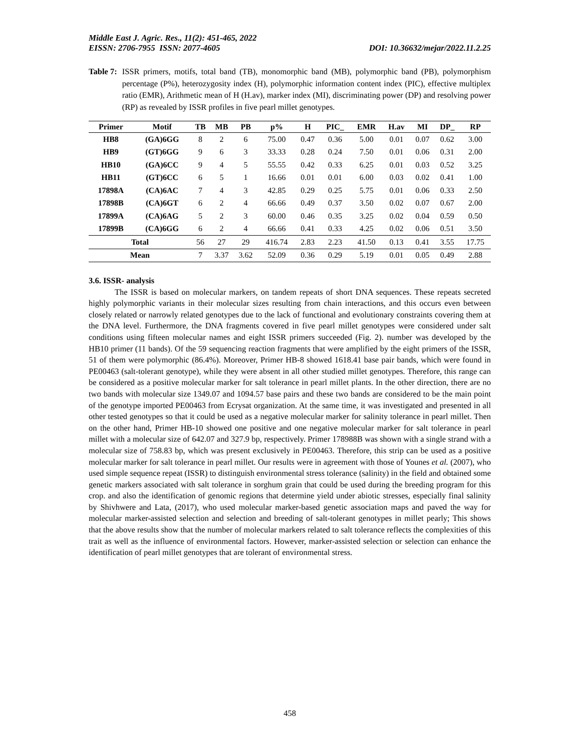Middle East J. Agric. Res., 11(2): 451-465, 2022
EISSN: 2706-7955 ISSN: 2077-4605 DOI: 10.36632/mejar/2022.11.2.25
Table 7: ISSR primers, motifs, total band (TB), monomorphic band (MB), polymorphic band (PB), polymorphism percentage (P%), heterozygosity index (H), polymorphic information content index (PIC), effective multiplex ratio (EMR), Arithmetic mean of H (H.av), marker index (MI), discriminating power (DP) and resolving power (RP) as revealed by ISSR profiles in five pearl millet genotypes.
| Primer | Motif | TB | MB | PB | p% | H | PIC_ | EMR | H.av | MI | DP_ | RP |
| --- | --- | --- | --- | --- | --- | --- | --- | --- | --- | --- | --- | --- |
| HB8 | (GA)6GG | 8 | 2 | 6 | 75.00 | 0.47 | 0.36 | 5.00 | 0.01 | 0.07 | 0.62 | 3.00 |
| HB9 | (GT)6GG | 9 | 6 | 3 | 33.33 | 0.28 | 0.24 | 7.50 | 0.01 | 0.06 | 0.31 | 2.00 |
| HB10 | (GA)6CC | 9 | 4 | 5 | 55.55 | 0.42 | 0.33 | 6.25 | 0.01 | 0.03 | 0.52 | 3.25 |
| HB11 | (GT)6CC | 6 | 5 | 1 | 16.66 | 0.01 | 0.01 | 6.00 | 0.03 | 0.02 | 0.41 | 1.00 |
| 17898A | (CA)6AC | 7 | 4 | 3 | 42.85 | 0.29 | 0.25 | 5.75 | 0.01 | 0.06 | 0.33 | 2.50 |
| 17898B | (CA)6GT | 6 | 2 | 4 | 66.66 | 0.49 | 0.37 | 3.50 | 0.02 | 0.07 | 0.67 | 2.00 |
| 17899A | (CA)6AG | 5 | 2 | 3 | 60.00 | 0.46 | 0.35 | 3.25 | 0.02 | 0.04 | 0.59 | 0.50 |
| 17899B | (CA)6GG | 6 | 2 | 4 | 66.66 | 0.41 | 0.33 | 4.25 | 0.02 | 0.06 | 0.51 | 3.50 |
| Total | | 56 | 27 | 29 | 416.74 | 2.83 | 2.23 | 41.50 | 0.13 | 0.41 | 3.55 | 17.75 |
| Mean | | 7 | 3.37 | 3.62 | 52.09 | 0.36 | 0.29 | 5.19 | 0.01 | 0.05 | 0.49 | 2.88 |
3.6. ISSR- analysis
The ISSR is based on molecular markers, on tandem repeats of short DNA sequences. These repeats secreted highly polymorphic variants in their molecular sizes resulting from chain interactions, and this occurs even between closely related or narrowly related genotypes due to the lack of functional and evolutionary constraints covering them at the DNA level. Furthermore, the DNA fragments covered in five pearl millet genotypes were considered under salt conditions using fifteen molecular names and eight ISSR primers succeeded (Fig. 2). number was developed by the HB10 primer (11 bands). Of the 59 sequencing reaction fragments that were amplified by the eight primers of the ISSR, 51 of them were polymorphic (86.4%). Moreover, Primer HB-8 showed 1618.41 base pair bands, which were found in PE00463 (salt-tolerant genotype), while they were absent in all other studied millet genotypes. Therefore, this range can be considered as a positive molecular marker for salt tolerance in pearl millet plants. In the other direction, there are no two bands with molecular size 1349.07 and 1094.57 base pairs and these two bands are considered to be the main point of the genotype imported PE00463 from Ecrysat organization. At the same time, it was investigated and presented in all other tested genotypes so that it could be used as a negative molecular marker for salinity tolerance in pearl millet. Then on the other hand, Primer HB-10 showed one positive and one negative molecular marker for salt tolerance in pearl millet with a molecular size of 642.07 and 327.9 bp, respectively. Primer 178988B was shown with a single strand with a molecular size of 758.83 bp, which was present exclusively in PE00463. Therefore, this strip can be used as a positive molecular marker for salt tolerance in pearl millet. Our results were in agreement with those of Younes et al. (2007), who used simple sequence repeat (ISSR) to distinguish environmental stress tolerance (salinity) in the field and obtained some genetic markers associated with salt tolerance in sorghum grain that could be used during the breeding program for this crop. and also the identification of genomic regions that determine yield under abiotic stresses, especially final salinity by Shivhwere and Lata, (2017), who used molecular marker-based genetic association maps and paved the way for molecular marker-assisted selection and selection and breeding of salt-tolerant genotypes in millet pearly; This shows that the above results show that the number of molecular markers related to salt tolerance reflects the complexities of this trait as well as the influence of environmental factors. However, marker-assisted selection or selection can enhance the identification of pearl millet genotypes that are tolerant of environmental stress.
458